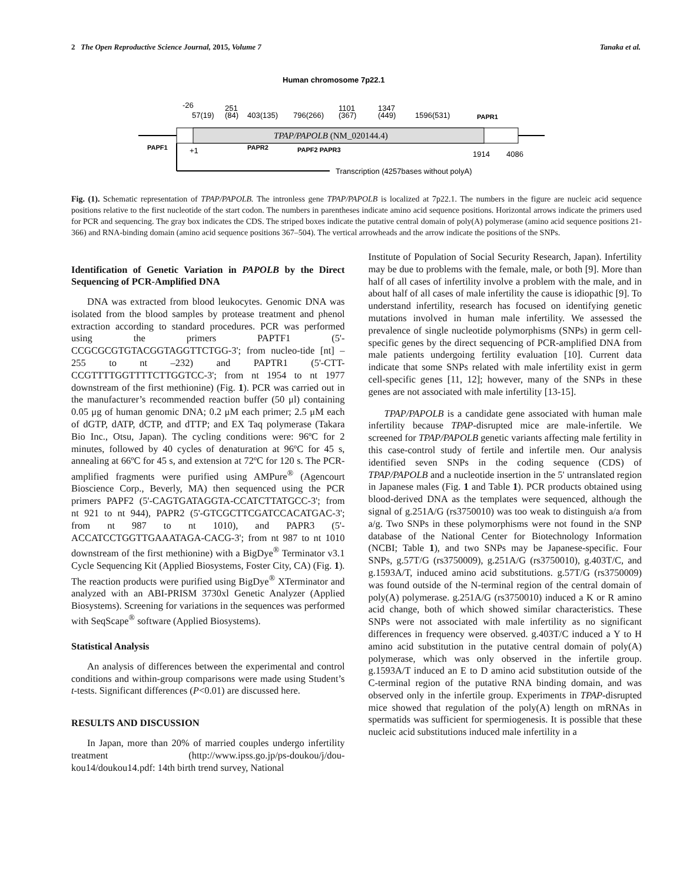2 The Open Reproductive Science Journal, 2015, Volume 7 Tanaka et al.
Human chromosome 7p22.1
-26
57(19)
251
(84)
403(135)
796(266)
1101
(367)
1347
(449)
1596(531)
PAPR1
TPAP/PAPOLB (NM_020144.4)
PAPF1
+1
PAPR2
PAPF2 PAPR3
1914
4086
Transcription (4257bases without polyA)
Fig. (1). Schematic representation of TPAP/PAPOLB. The intronless gene TPAP/PAPOLB is localized at 7p22.1. The numbers in the figure are nucleic acid sequence positions relative to the first nucleotide of the start codon. The numbers in parentheses indicate amino acid sequence positions. Horizontal arrows indicate the primers used for PCR and sequencing. The gray box indicates the CDS. The striped boxes indicate the putative central domain of poly(A) polymerase (amino acid sequence positions 21-366) and RNA-binding domain (amino acid sequence positions 367–504). The vertical arrowheads and the arrow indicate the positions of the SNPs.
Identification of Genetic Variation in PAPOLB by the Direct Sequencing of PCR-Amplified DNA
DNA was extracted from blood leukocytes. Genomic DNA was isolated from the blood samples by protease treatment and phenol extraction according to standard procedures. PCR was performed using the primers PAPTF1 (5'-CCGCGCGTGTACGGTAGGTTCTGG-3'; from nucleo-tide [nt] –255 to nt –232) and PAPTR1 (5'-CTT-CCGTTTTGGTTTTCTTGGTCC-3'; from nt 1954 to nt 1977 downstream of the first methionine) (Fig. 1). PCR was carried out in the manufacturer’s recommended reaction buffer (50 μl) containing 0.05 μg of human genomic DNA; 0.2 μM each primer; 2.5 μM each of dGTP, dATP, dCTP, and dTTP; and EX Taq polymerase (Takara Bio Inc., Otsu, Japan). The cycling conditions were: 96ºC for 2 minutes, followed by 40 cycles of denaturation at 96ºC for 45 s, annealing at 66ºC for 45 s, and extension at 72ºC for 120 s. The PCR-amplified fragments were purified using AMPure<sup>®</sup> (Agencourt Bioscience Corp., Beverly, MA) then sequenced using the PCR primers PAPF2 (5'-CAGTGATAGGTA-CCATCTTATGCC-3'; from nt 921 to nt 944), PAPR2 (5'-GTCGCTTCGATCCACATGAC-3'; from nt 987 to nt 1010), and PAPR3 (5'-ACCATCCTGGTTGAAATAGA-CACG-3'; from nt 987 to nt 1010 downstream of the first methionine) with a BigDye<sup>®</sup> Terminator v3.1 Cycle Sequencing Kit (Applied Biosystems, Foster City, CA) (Fig. 1). The reaction products were purified using BigDye<sup>®</sup> XTerminator and analyzed with an ABI-PRISM 3730xl Genetic Analyzer (Applied Biosystems). Screening for variations in the sequences was performed with SeqScape<sup>®</sup> software (Applied Biosystems).
Statistical Analysis
An analysis of differences between the experimental and control conditions and within-group comparisons were made using Student’s t-tests. Significant differences (P<0.01) are discussed here.
RESULTS AND DISCUSSION
In Japan, more than 20% of married couples undergo infertility treatment (http://www.ipss.go.jp/ps-doukou/j/dou-kou14/doukou14.pdf: 14th birth trend survey, National
Institute of Population of Social Security Research, Japan). Infertility may be due to problems with the female, male, or both [9]. More than half of all cases of infertility involve a problem with the male, and in about half of all cases of male infertility the cause is idiopathic [9]. To understand infertility, research has focused on identifying genetic mutations involved in human male infertility. We assessed the prevalence of single nucleotide polymorphisms (SNPs) in germ cell-specific genes by the direct sequencing of PCR-amplified DNA from male patients undergoing fertility evaluation [10]. Current data indicate that some SNPs related with male infertility exist in germ cell-specific genes [11, 12]; however, many of the SNPs in these genes are not associated with male infertility [13-15].
TPAP/PAPOLB is a candidate gene associated with human male infertility because TPAP-disrupted mice are male-infertile. We screened for TPAP/PAPOLB genetic variants affecting male fertility in this case-control study of fertile and infertile men. Our analysis identified seven SNPs in the coding sequence (CDS) of TPAP/PAPOLB and a nucleotide insertion in the 5' untranslated region in Japanese males (Fig. 1 and Table 1). PCR products obtained using blood-derived DNA as the templates were sequenced, although the signal of g.251A/G (rs3750010) was too weak to distinguish a/a from a/g. Two SNPs in these polymorphisms were not found in the SNP database of the National Center for Biotechnology Information (NCBI; Table 1), and two SNPs may be Japanese-specific. Four SNPs, g.57T/G (rs3750009), g.251A/G (rs3750010), g.403T/C, and g.1593A/T, induced amino acid substitutions. g.57T/G (rs3750009) was found outside of the N-terminal region of the central domain of poly(A) polymerase. g.251A/G (rs3750010) induced a K or R amino acid change, both of which showed similar characteristics. These SNPs were not associated with male infertility as no significant differences in frequency were observed. g.403T/C induced a Y to H amino acid substitution in the putative central domain of poly(A) polymerase, which was only observed in the infertile group. g.1593A/T induced an E to D amino acid substitution outside of the C-terminal region of the putative RNA binding domain, and was observed only in the infertile group. Experiments in TPAP-disrupted mice showed that regulation of the poly(A) length on mRNAs in spermatids was sufficient for spermiogenesis. It is possible that these nucleic acid substitutions induced male infertility in a